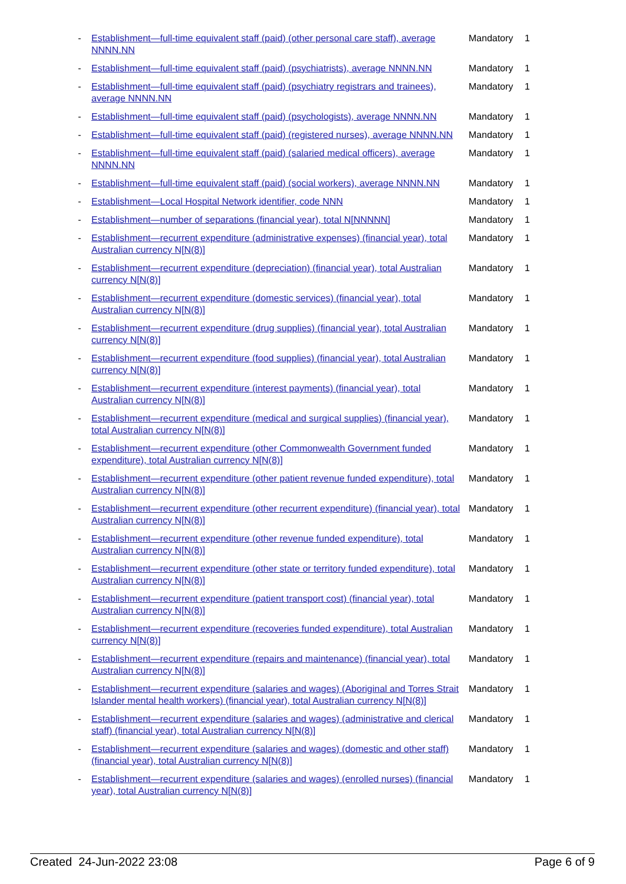| - | Establishment—full-time equivalent staff (paid) (other personal care staff), average NNNN.NN | Mandatory | 1 |
| - | Establishment—full-time equivalent staff (paid) (psychiatrists), average NNNN.NN | Mandatory | 1 |
| - | Establishment—full-time equivalent staff (paid) (psychiatry registrars and trainees), average NNNN.NN | Mandatory | 1 |
| - | Establishment—full-time equivalent staff (paid) (psychologists), average NNNN.NN | Mandatory | 1 |
| - | Establishment—full-time equivalent staff (paid) (registered nurses), average NNNN.NN | Mandatory | 1 |
| - | Establishment—full-time equivalent staff (paid) (salaried medical officers), average NNNN.NN | Mandatory | 1 |
| - | Establishment—full-time equivalent staff (paid) (social workers), average NNNN.NN | Mandatory | 1 |
| - | Establishment—Local Hospital Network identifier, code NNN | Mandatory | 1 |
| - | Establishment—number of separations (financial year), total N[NNNNN] | Mandatory | 1 |
| - | Establishment—recurrent expenditure (administrative expenses) (financial year), total Australian currency N[N(8)] | Mandatory | 1 |
| - | Establishment—recurrent expenditure (depreciation) (financial year), total Australian currency N[N(8)] | Mandatory | 1 |
| - | Establishment—recurrent expenditure (domestic services) (financial year), total Australian currency N[N(8)] | Mandatory | 1 |
| - | Establishment—recurrent expenditure (drug supplies) (financial year), total Australian currency N[N(8)] | Mandatory | 1 |
| - | Establishment—recurrent expenditure (food supplies) (financial year), total Australian currency N[N(8)] | Mandatory | 1 |
| - | Establishment—recurrent expenditure (interest payments) (financial year), total Australian currency N[N(8)] | Mandatory | 1 |
| - | Establishment—recurrent expenditure (medical and surgical supplies) (financial year), total Australian currency N[N(8)] | Mandatory | 1 |
| - | Establishment—recurrent expenditure (other Commonwealth Government funded expenditure), total Australian currency N[N(8)] | Mandatory | 1 |
| - | Establishment—recurrent expenditure (other patient revenue funded expenditure), total Australian currency N[N(8)] | Mandatory | 1 |
| - | Establishment—recurrent expenditure (other recurrent expenditure) (financial year), total Australian currency N[N(8)] | Mandatory | 1 |
| - | Establishment—recurrent expenditure (other revenue funded expenditure), total Australian currency N[N(8)] | Mandatory | 1 |
| - | Establishment—recurrent expenditure (other state or territory funded expenditure), total Australian currency N[N(8)] | Mandatory | 1 |
| - | Establishment—recurrent expenditure (patient transport cost) (financial year), total Australian currency N[N(8)] | Mandatory | 1 |
| - | Establishment—recurrent expenditure (recoveries funded expenditure), total Australian currency N[N(8)] | Mandatory | 1 |
| - | Establishment—recurrent expenditure (repairs and maintenance) (financial year), total Australian currency N[N(8)] | Mandatory | 1 |
| - | Establishment—recurrent expenditure (salaries and wages) (Aboriginal and Torres Strait Islander mental health workers) (financial year), total Australian currency N[N(8)] | Mandatory | 1 |
| - | Establishment—recurrent expenditure (salaries and wages) (administrative and clerical staff) (financial year), total Australian currency N[N(8)] | Mandatory | 1 |
| - | Establishment—recurrent expenditure (salaries and wages) (domestic and other staff) (financial year), total Australian currency N[N(8)] | Mandatory | 1 |
| - | Establishment—recurrent expenditure (salaries and wages) (enrolled nurses) (financial year), total Australian currency N[N(8)] | Mandatory | 1 |
Created 24-Jun-2022 23:08 Page 6 of 9